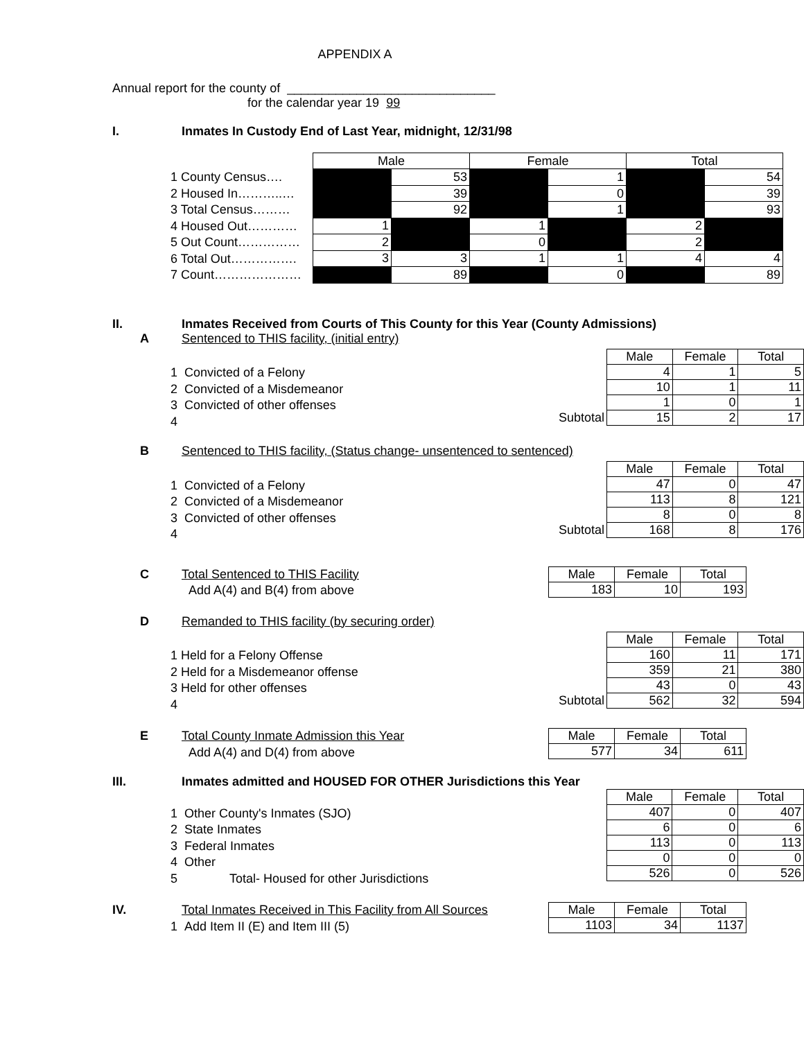APPENDIX A
Annual report for the county of ______________________________
for the calendar year 19 99
I. Inmates In Custody End of Last Year, midnight, 12/31/98
1 County Census….
2 Housed In………..…
3 Total Census………
4 Housed Out…………
5 Out Count……………
6 Total Out…………….
7 Count…………………
| Male | | Female | | Total | |
| | 53 | | 1 | | 54 |
| | 39 | | 0 | | 39 |
| | 92 | | 1 | | 93 |
| 1 | | 1 | | 2 | |
| 2 | | 0 | | 2 | |
| 3 | 3 | 1 | 1 | 4 | 4 |
| | 89 | | 0 | | 89 |
II. Inmates Received from Courts of This County for this Year (County Admissions)
A Sentenced to THIS facility, (initial entry)
1 Convicted of a Felony
2 Convicted of a Misdemeanor
3 Convicted of other offenses
4
| | Male | Female | Total |
| | 4 | 1 | 5 |
| | 10 | 1 | 11 |
| | 1 | 0 | 1 |
| Subtotal | 15 | 2 | 17 |
B Sentenced to THIS facility, (Status change- unsentenced to sentenced)
1 Convicted of a Felony
2 Convicted of a Misdemeanor
3 Convicted of other offenses
4
| | Male | Female | Total |
| | 47 | 0 | 47 |
| | 113 | 8 | 121 |
| | 8 | 0 | 8 |
| Subtotal | 168 | 8 | 176 |
C Total Sentenced to THIS Facility
Add A(4) and B(4) from above
| Male | Female | Total |
| 183 | 10 | 193 |
D Remanded to THIS facility (by securing order)
1 Held for a Felony Offense
2 Held for a Misdemeanor offense
3 Held for other offenses
4
| | Male | Female | Total |
| | 160 | 11 | 171 |
| | 359 | 21 | 380 |
| | 43 | 0 | 43 |
| Subtotal | 562 | 32 | 594 |
E Total County Inmate Admission this Year
Add A(4) and D(4) from above
| Male | Female | Total |
| 577 | 34 | 611 |
III. Inmates admitted and HOUSED FOR OTHER Jurisdictions this Year
1 Other County's Inmates (SJO)
2 State Inmates
3 Federal Inmates
4 Other
5 Total- Housed for other Jurisdictions
| | Male | Female | Total |
| | 407 | 0 | 407 |
| | 6 | 0 | 6 |
| | 113 | 0 | 113 |
| | 0 | 0 | 0 |
| | 526 | 0 | 526 |
IV. Total Inmates Received in This Facility from All Sources
1 Add Item II (E) and Item III (5)
| Male | Female | Total |
| 1103 | 34 | 1137 |